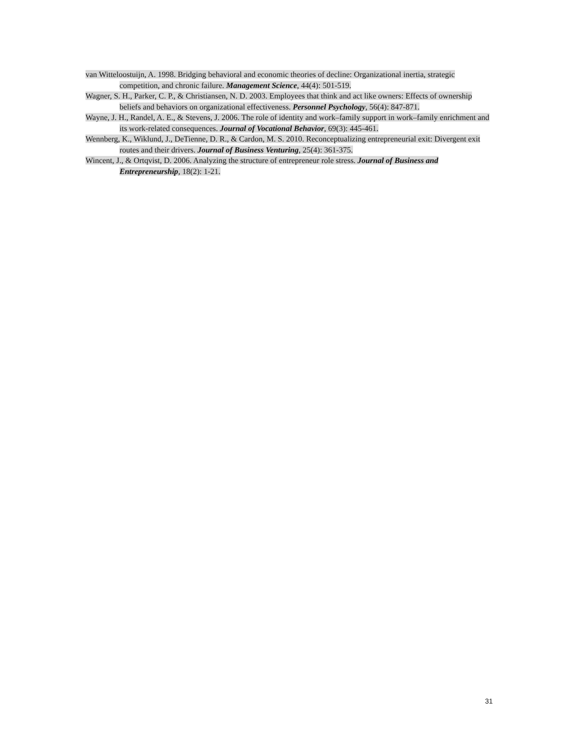van Witteloostuijn, A. 1998. Bridging behavioral and economic theories of decline: Organizational inertia, strategic competition, and chronic failure. Management Science, 44(4): 501-519.
Wagner, S. H., Parker, C. P., & Christiansen, N. D. 2003. Employees that think and act like owners: Effects of ownership beliefs and behaviors on organizational effectiveness. Personnel Psychology, 56(4): 847-871.
Wayne, J. H., Randel, A. E., & Stevens, J. 2006. The role of identity and work–family support in work–family enrichment and its work-related consequences. Journal of Vocational Behavior, 69(3): 445-461.
Wennberg, K., Wiklund, J., DeTienne, D. R., & Cardon, M. S. 2010. Reconceptualizing entrepreneurial exit: Divergent exit routes and their drivers. Journal of Business Venturing, 25(4): 361-375.
Wincent, J., & Ortqvist, D. 2006. Analyzing the structure of entrepreneur role stress. Journal of Business and Entrepreneurship, 18(2): 1-21.
31